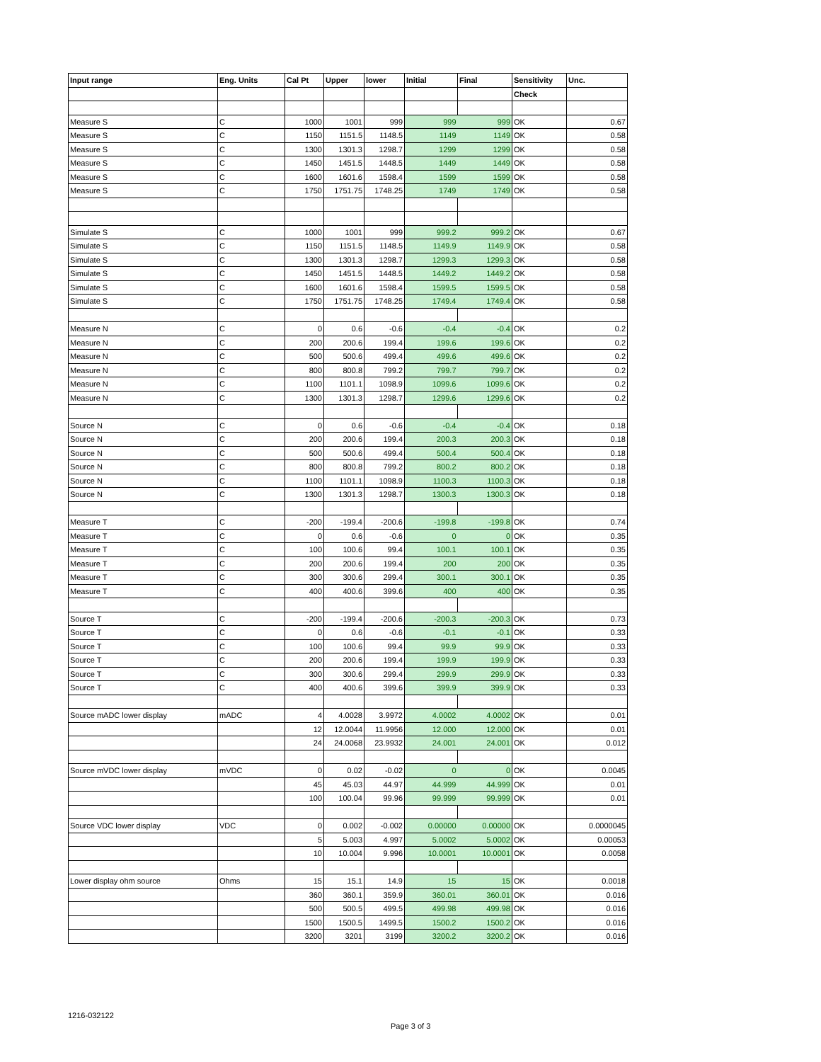| Input range | Eng. Units | Cal Pt | Upper | lower | Initial | Final | Sensitivity | Unc. |
| --- | --- | --- | --- | --- | --- | --- | --- | --- |
| | | | | | | | Check | |
| Measure S | C | 1000 | 1001 | 999 | 999 | 999 | OK | 0.67 |
| Measure S | C | 1150 | 1151.5 | 1148.5 | 1149 | 1149 | OK | 0.58 |
| Measure S | C | 1300 | 1301.3 | 1298.7 | 1299 | 1299 | OK | 0.58 |
| Measure S | C | 1450 | 1451.5 | 1448.5 | 1449 | 1449 | OK | 0.58 |
| Measure S | C | 1600 | 1601.6 | 1598.4 | 1599 | 1599 | OK | 0.58 |
| Measure S | C | 1750 | 1751.75 | 1748.25 | 1749 | 1749 | OK | 0.58 |
| Simulate S | C | 1000 | 1001 | 999 | 999.2 | 999.2 | OK | 0.67 |
| Simulate S | C | 1150 | 1151.5 | 1148.5 | 1149.9 | 1149.9 | OK | 0.58 |
| Simulate S | C | 1300 | 1301.3 | 1298.7 | 1299.3 | 1299.3 | OK | 0.58 |
| Simulate S | C | 1450 | 1451.5 | 1448.5 | 1449.2 | 1449.2 | OK | 0.58 |
| Simulate S | C | 1600 | 1601.6 | 1598.4 | 1599.5 | 1599.5 | OK | 0.58 |
| Simulate S | C | 1750 | 1751.75 | 1748.25 | 1749.4 | 1749.4 | OK | 0.58 |
| Measure N | C | 0 | 0.6 | -0.6 | -0.4 | -0.4 | OK | 0.2 |
| Measure N | C | 200 | 200.6 | 199.4 | 199.6 | 199.6 | OK | 0.2 |
| Measure N | C | 500 | 500.6 | 499.4 | 499.6 | 499.6 | OK | 0.2 |
| Measure N | C | 800 | 800.8 | 799.2 | 799.7 | 799.7 | OK | 0.2 |
| Measure N | C | 1100 | 1101.1 | 1098.9 | 1099.6 | 1099.6 | OK | 0.2 |
| Measure N | C | 1300 | 1301.3 | 1298.7 | 1299.6 | 1299.6 | OK | 0.2 |
| Source N | C | 0 | 0.6 | -0.6 | -0.4 | -0.4 | OK | 0.18 |
| Source N | C | 200 | 200.6 | 199.4 | 200.3 | 200.3 | OK | 0.18 |
| Source N | C | 500 | 500.6 | 499.4 | 500.4 | 500.4 | OK | 0.18 |
| Source N | C | 800 | 800.8 | 799.2 | 800.2 | 800.2 | OK | 0.18 |
| Source N | C | 1100 | 1101.1 | 1098.9 | 1100.3 | 1100.3 | OK | 0.18 |
| Source N | C | 1300 | 1301.3 | 1298.7 | 1300.3 | 1300.3 | OK | 0.18 |
| Measure T | C | -200 | -199.4 | -200.6 | -199.8 | -199.8 | OK | 0.74 |
| Measure T | C | 0 | 0.6 | -0.6 | 0 | 0 | OK | 0.35 |
| Measure T | C | 100 | 100.6 | 99.4 | 100.1 | 100.1 | OK | 0.35 |
| Measure T | C | 200 | 200.6 | 199.4 | 200 | 200 | OK | 0.35 |
| Measure T | C | 300 | 300.6 | 299.4 | 300.1 | 300.1 | OK | 0.35 |
| Measure T | C | 400 | 400.6 | 399.6 | 400 | 400 | OK | 0.35 |
| Source T | C | -200 | -199.4 | -200.6 | -200.3 | -200.3 | OK | 0.73 |
| Source T | C | 0 | 0.6 | -0.6 | -0.1 | -0.1 | OK | 0.33 |
| Source T | C | 100 | 100.6 | 99.4 | 99.9 | 99.9 | OK | 0.33 |
| Source T | C | 200 | 200.6 | 199.4 | 199.9 | 199.9 | OK | 0.33 |
| Source T | C | 300 | 300.6 | 299.4 | 299.9 | 299.9 | OK | 0.33 |
| Source T | C | 400 | 400.6 | 399.6 | 399.9 | 399.9 | OK | 0.33 |
| Source mADC lower display | mADC | 4 | 4.0028 | 3.9972 | 4.0002 | 4.0002 | OK | 0.01 |
| | | 12 | 12.0044 | 11.9956 | 12.000 | 12.000 | OK | 0.01 |
| | | 24 | 24.0068 | 23.9932 | 24.001 | 24.001 | OK | 0.012 |
| Source mVDC lower display | mVDC | 0 | 0.02 | -0.02 | 0 | 0 | OK | 0.0045 |
| | | 45 | 45.03 | 44.97 | 44.999 | 44.999 | OK | 0.01 |
| | | 100 | 100.04 | 99.96 | 99.999 | 99.999 | OK | 0.01 |
| Source VDC lower display | VDC | 0 | 0.002 | -0.002 | 0.00000 | 0.00000 | OK | 0.0000045 |
| | | 5 | 5.003 | 4.997 | 5.0002 | 5.0002 | OK | 0.00053 |
| | | 10 | 10.004 | 9.996 | 10.0001 | 10.0001 | OK | 0.0058 |
| Lower display ohm source | Ohms | 15 | 15.1 | 14.9 | 15 | 15 | OK | 0.0018 |
| | | 360 | 360.1 | 359.9 | 360.01 | 360.01 | OK | 0.016 |
| | | 500 | 500.5 | 499.5 | 499.98 | 499.98 | OK | 0.016 |
| | | 1500 | 1500.5 | 1499.5 | 1500.2 | 1500.2 | OK | 0.016 |
| | | 3200 | 3201 | 3199 | 3200.2 | 3200.2 | OK | 0.016 |
1216-032122
Page 3 of 3